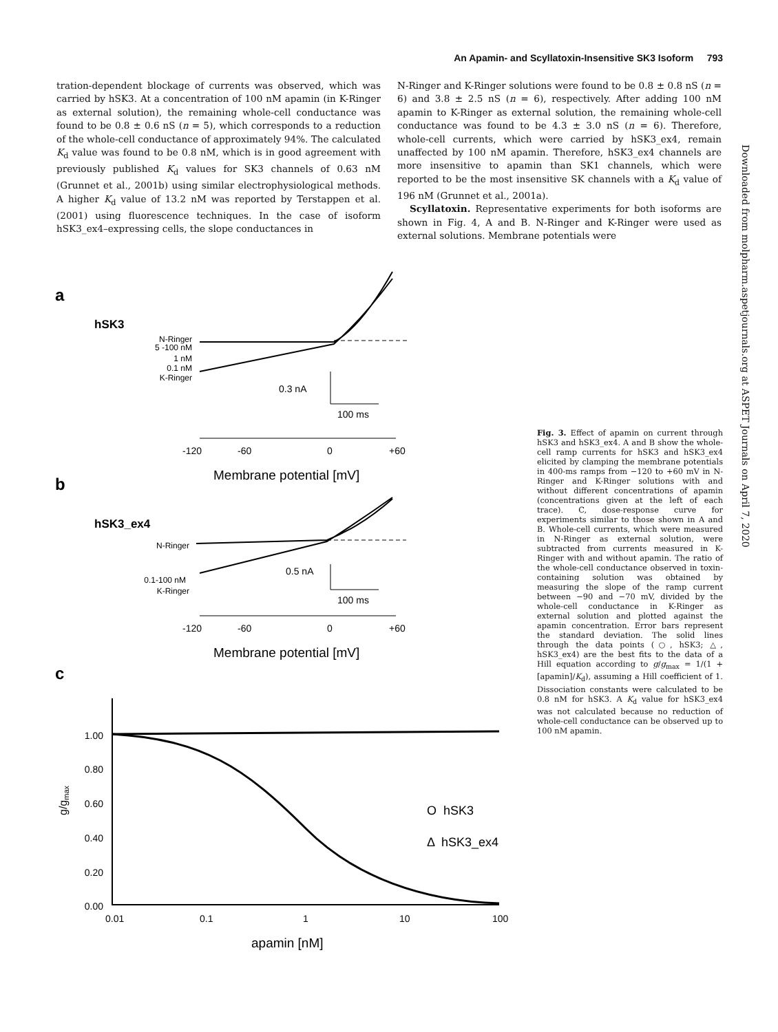An Apamin- and Scyllatoxin-Insensitive SK3 Isoform 793
tration-dependent blockage of currents was observed, which was carried by hSK3. At a concentration of 100 nM apamin (in K-Ringer as external solution), the remaining whole-cell conductance was found to be 0.8 ± 0.6 nS (n = 5), which corresponds to a reduction of the whole-cell conductance of approximately 94%. The calculated K<sub>d</sub> value was found to be 0.8 nM, which is in good agreement with previously published K<sub>d</sub> values for SK3 channels of 0.63 nM (Grunnet et al., 2001b) using similar electrophysiological methods. A higher K<sub>d</sub> value of 13.2 nM was reported by Terstappen et al. (2001) using fluorescence techniques. In the case of isoform hSK3_ex4–expressing cells, the slope conductances in
N-Ringer and K-Ringer solutions were found to be 0.8 ± 0.8 nS (n = 6) and 3.8 ± 2.5 nS (n = 6), respectively. After adding 100 nM apamin to K-Ringer as external solution, the remaining whole-cell conductance was found to be 4.3 ± 3.0 nS (n = 6). Therefore, whole-cell currents, which were carried by hSK3_ex4, remain unaffected by 100 nM apamin. Therefore, hSK3_ex4 channels are more insensitive to apamin than SK1 channels, which were reported to be the most insensitive SK channels with a K<sub>d</sub> value of 196 nM (Grunnet et al., 2001a).
Scyllatoxin. Representative experiments for both isoforms are shown in Fig. 4, A and B. N-Ringer and K-Ringer were used as external solutions. Membrane potentials were
a
hSK3
N-Ringer
5 -100 nM
1 nM
0.1 nM
K-Ringer
0.3 nA
100 ms
-120
-60
0
+60
Membrane potential [mV]
b
hSK3_ex4
N-Ringer
0.1-100 nM
K-Ringer
0.5 nA
100 ms
-120
-60
0
+60
Membrane potential [mV]
c
1.00
0.80
0.60
0.40
0.20
0.00
g/gmax
0.01
0.1
1
10
100
apamin [nM]
O hSK3
Δ hSK3_ex4
Fig. 3. Effect of apamin on current through hSK3 and hSK3_ex4. A and B show the whole-cell ramp currents for hSK3 and hSK3_ex4 elicited by clamping the membrane potentials in 400-ms ramps from −120 to +60 mV in N-Ringer and K-Ringer solutions with and without different concentrations of apamin (concentrations given at the left of each trace). C, dose-response curve for experiments similar to those shown in A and B. Whole-cell currents, which were measured in N-Ringer as external solution, were subtracted from currents measured in K-Ringer with and without apamin. The ratio of the whole-cell conductance observed in toxin-containing solution was obtained by measuring the slope of the ramp current between −90 and −70 mV, divided by the whole-cell conductance in K-Ringer as external solution and plotted against the apamin concentration. Error bars represent the standard deviation. The solid lines through the data points (○, hSK3; △, hSK3_ex4) are the best fits to the data of a Hill equation according to g/g<sub>max</sub> = 1/(1 + [apamin]/K<sub>d</sub>), assuming a Hill coefficient of 1. Dissociation constants were calculated to be 0.8 nM for hSK3. A K<sub>d</sub> value for hSK3_ex4 was not calculated because no reduction of whole-cell conductance can be observed up to 100 nM apamin.
Downloaded from molpharm.aspetjournals.org at ASPET Journals on April 7, 2020